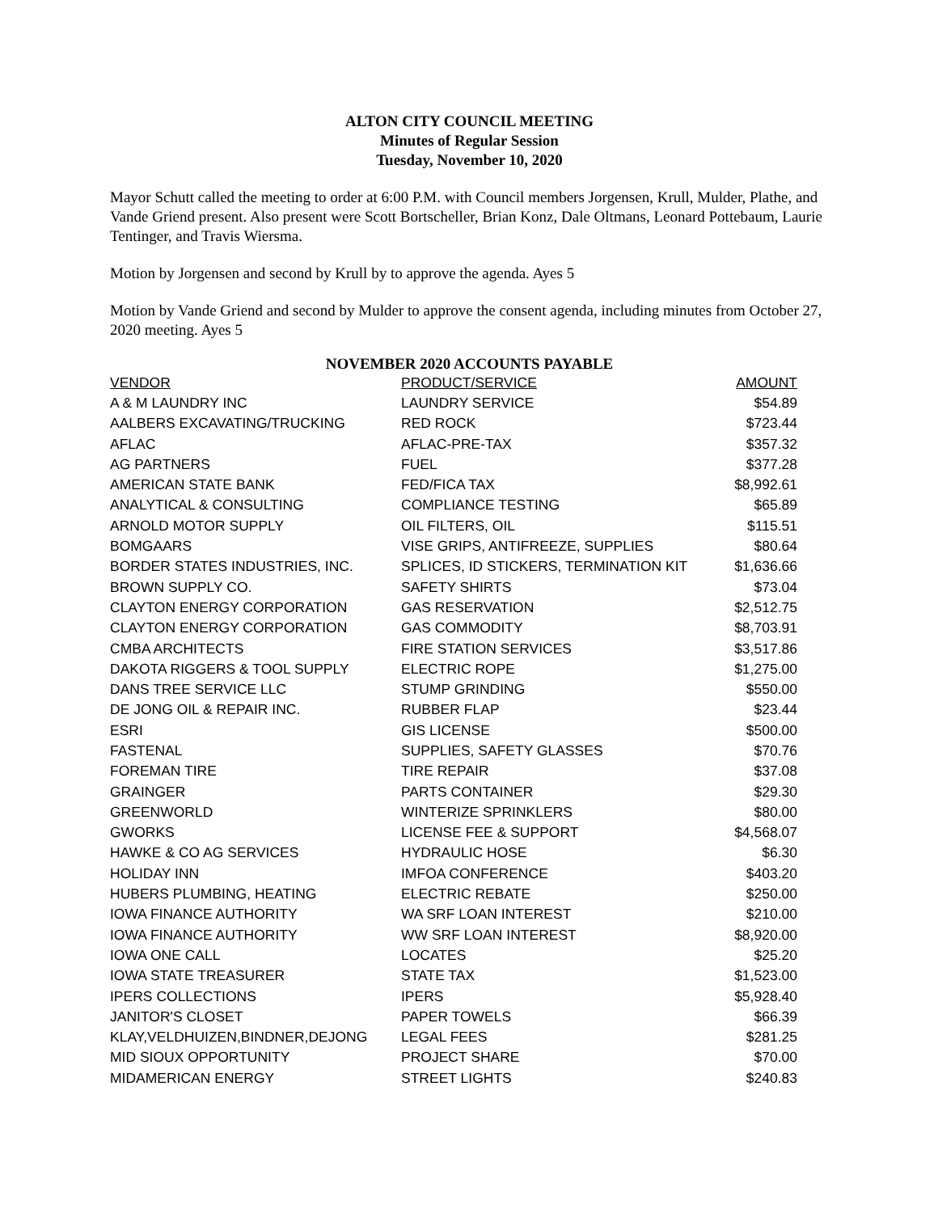ALTON CITY COUNCIL MEETING
Minutes of Regular Session
Tuesday, November 10, 2020
Mayor Schutt called the meeting to order at 6:00 P.M. with Council members Jorgensen, Krull, Mulder, Plathe, and Vande Griend present. Also present were Scott Bortscheller, Brian Konz, Dale Oltmans, Leonard Pottebaum, Laurie Tentinger, and Travis Wiersma.
Motion by Jorgensen and second by Krull by to approve the agenda. Ayes 5
Motion by Vande Griend and second by Mulder to approve the consent agenda, including minutes from October 27, 2020 meeting. Ayes 5
NOVEMBER 2020 ACCOUNTS PAYABLE
| VENDOR | PRODUCT/SERVICE | AMOUNT |
| --- | --- | --- |
| A & M LAUNDRY INC | LAUNDRY SERVICE | $54.89 |
| AALBERS EXCAVATING/TRUCKING | RED ROCK | $723.44 |
| AFLAC | AFLAC-PRE-TAX | $357.32 |
| AG PARTNERS | FUEL | $377.28 |
| AMERICAN STATE BANK | FED/FICA TAX | $8,992.61 |
| ANALYTICAL & CONSULTING | COMPLIANCE TESTING | $65.89 |
| ARNOLD MOTOR SUPPLY | OIL FILTERS, OIL | $115.51 |
| BOMGAARS | VISE GRIPS, ANTIFREEZE, SUPPLIES | $80.64 |
| BORDER STATES INDUSTRIES, INC. | SPLICES, ID STICKERS, TERMINATION KIT | $1,636.66 |
| BROWN SUPPLY CO. | SAFETY SHIRTS | $73.04 |
| CLAYTON ENERGY CORPORATION | GAS RESERVATION | $2,512.75 |
| CLAYTON ENERGY CORPORATION | GAS COMMODITY | $8,703.91 |
| CMBA ARCHITECTS | FIRE STATION SERVICES | $3,517.86 |
| DAKOTA RIGGERS & TOOL SUPPLY | ELECTRIC ROPE | $1,275.00 |
| DANS TREE SERVICE LLC | STUMP GRINDING | $550.00 |
| DE JONG OIL & REPAIR INC. | RUBBER FLAP | $23.44 |
| ESRI | GIS LICENSE | $500.00 |
| FASTENAL | SUPPLIES, SAFETY GLASSES | $70.76 |
| FOREMAN TIRE | TIRE REPAIR | $37.08 |
| GRAINGER | PARTS CONTAINER | $29.30 |
| GREENWORLD | WINTERIZE SPRINKLERS | $80.00 |
| GWORKS | LICENSE FEE & SUPPORT | $4,568.07 |
| HAWKE & CO AG SERVICES | HYDRAULIC HOSE | $6.30 |
| HOLIDAY INN | IMFOA CONFERENCE | $403.20 |
| HUBERS PLUMBING, HEATING | ELECTRIC REBATE | $250.00 |
| IOWA FINANCE AUTHORITY | WA SRF LOAN INTEREST | $210.00 |
| IOWA FINANCE AUTHORITY | WW SRF LOAN INTEREST | $8,920.00 |
| IOWA ONE CALL | LOCATES | $25.20 |
| IOWA STATE TREASURER | STATE TAX | $1,523.00 |
| IPERS COLLECTIONS | IPERS | $5,928.40 |
| JANITOR'S CLOSET | PAPER TOWELS | $66.39 |
| KLAY,VELDHUIZEN,BINDNER,DEJONG | LEGAL FEES | $281.25 |
| MID SIOUX OPPORTUNITY | PROJECT SHARE | $70.00 |
| MIDAMERICAN ENERGY | STREET LIGHTS | $240.83 |